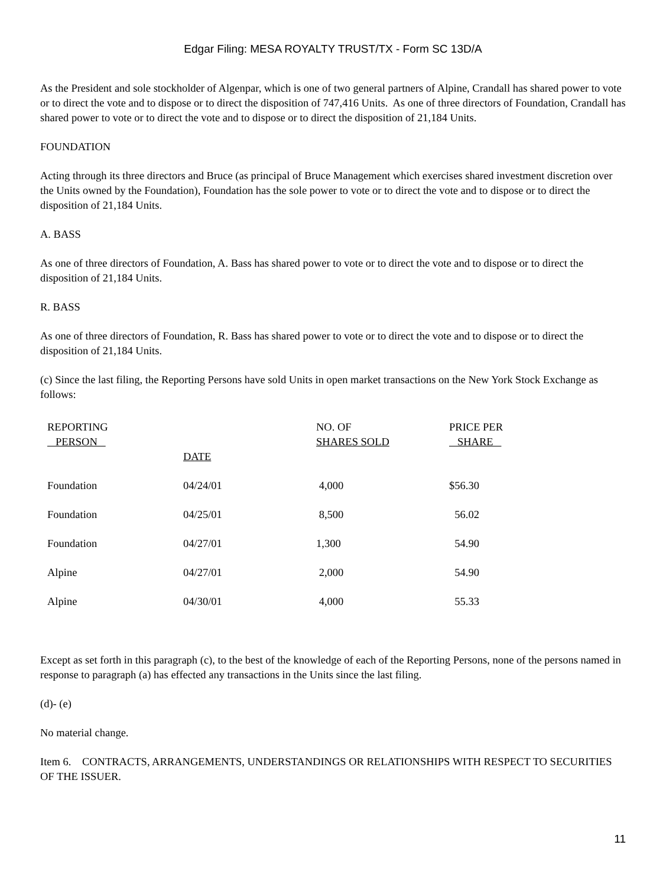Edgar Filing: MESA ROYALTY TRUST/TX - Form SC 13D/A
As the President and sole stockholder of Algenpar, which is one of two general partners of Alpine, Crandall has shared power to vote or to direct the vote and to dispose or to direct the disposition of 747,416 Units. As one of three directors of Foundation, Crandall has shared power to vote or to direct the vote and to dispose or to direct the disposition of 21,184 Units.
FOUNDATION
Acting through its three directors and Bruce (as principal of Bruce Management which exercises shared investment discretion over the Units owned by the Foundation), Foundation has the sole power to vote or to direct the vote and to dispose or to direct the disposition of 21,184 Units.
A. BASS
As one of three directors of Foundation, A. Bass has shared power to vote or to direct the vote and to dispose or to direct the disposition of 21,184 Units.
R. BASS
As one of three directors of Foundation, R. Bass has shared power to vote or to direct the vote and to dispose or to direct the disposition of 21,184 Units.
(c) Since the last filing, the Reporting Persons have sold Units in open market transactions on the New York Stock Exchange as follows:
| REPORTING PERSON | DATE | NO. OF SHARES SOLD | PRICE PER SHARE |
| --- | --- | --- | --- |
| Foundation | 04/24/01 | 4,000 | $56.30 |
| Foundation | 04/25/01 | 8,500 | 56.02 |
| Foundation | 04/27/01 | 1,300 | 54.90 |
| Alpine | 04/27/01 | 2,000 | 54.90 |
| Alpine | 04/30/01 | 4,000 | 55.33 |
Except as set forth in this paragraph (c), to the best of the knowledge of each of the Reporting Persons, none of the persons named in response to paragraph (a) has effected any transactions in the Units since the last filing.
(d)- (e)
No material change.
Item 6. CONTRACTS, ARRANGEMENTS, UNDERSTANDINGS OR RELATIONSHIPS WITH RESPECT TO SECURITIES OF THE ISSUER.
11